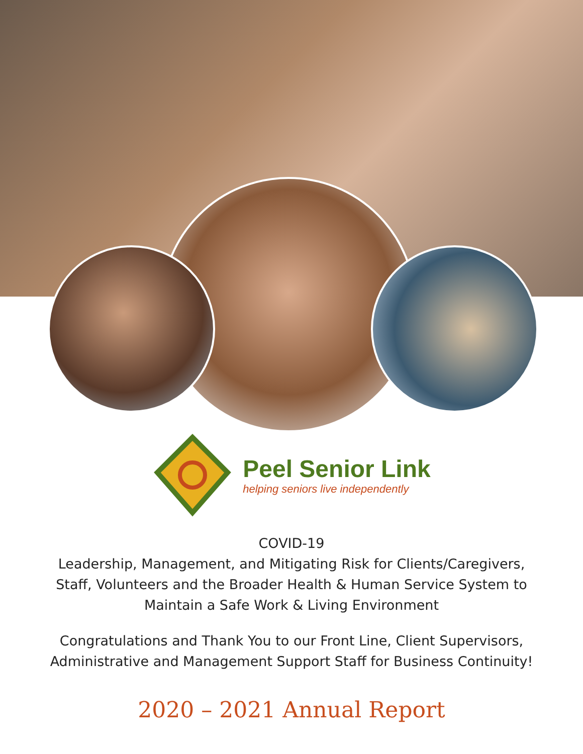Peel Senior Link
helping seniors live independently
COVID-19
Leadership, Management, and Mitigating Risk for Clients/Caregivers,
Staff, Volunteers and the Broader Health & Human Service System to
Maintain a Safe Work & Living Environment
Congratulations and Thank You to our Front Line, Client Supervisors,
Administrative and Management Support Staff for Business Continuity!
2020 – 2021 Annual Report